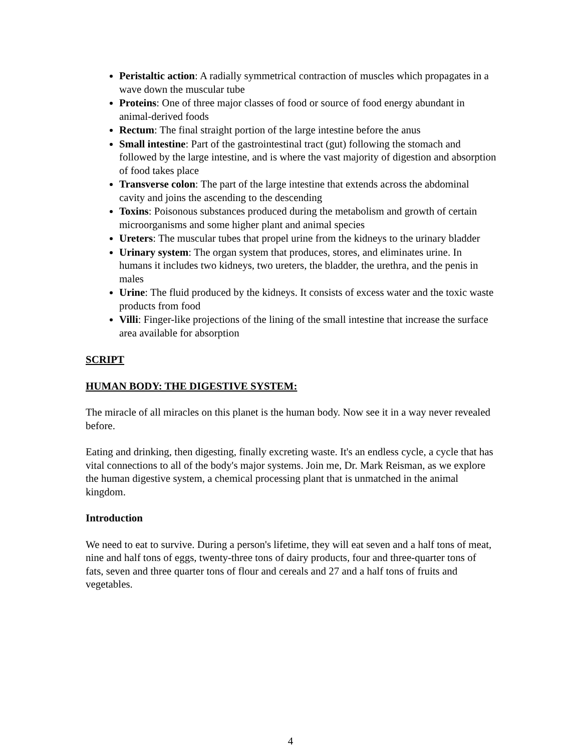Peristaltic action: A radially symmetrical contraction of muscles which propagates in a wave down the muscular tube
Proteins: One of three major classes of food or source of food energy abundant in animal-derived foods
Rectum: The final straight portion of the large intestine before the anus
Small intestine: Part of the gastrointestinal tract (gut) following the stomach and followed by the large intestine, and is where the vast majority of digestion and absorption of food takes place
Transverse colon: The part of the large intestine that extends across the abdominal cavity and joins the ascending to the descending
Toxins: Poisonous substances produced during the metabolism and growth of certain microorganisms and some higher plant and animal species
Ureters: The muscular tubes that propel urine from the kidneys to the urinary bladder
Urinary system: The organ system that produces, stores, and eliminates urine. In humans it includes two kidneys, two ureters, the bladder, the urethra, and the penis in males
Urine: The fluid produced by the kidneys. It consists of excess water and the toxic waste products from food
Villi: Finger-like projections of the lining of the small intestine that increase the surface area available for absorption
SCRIPT
HUMAN BODY: THE DIGESTIVE SYSTEM:
The miracle of all miracles on this planet is the human body. Now see it in a way never revealed before.
Eating and drinking, then digesting, finally excreting waste. It's an endless cycle, a cycle that has vital connections to all of the body's major systems. Join me, Dr. Mark Reisman, as we explore the human digestive system, a chemical processing plant that is unmatched in the animal kingdom.
Introduction
We need to eat to survive. During a person's lifetime, they will eat seven and a half tons of meat, nine and half tons of eggs, twenty-three tons of dairy products, four and three-quarter tons of fats, seven and three quarter tons of flour and cereals and 27 and a half tons of fruits and vegetables.
4